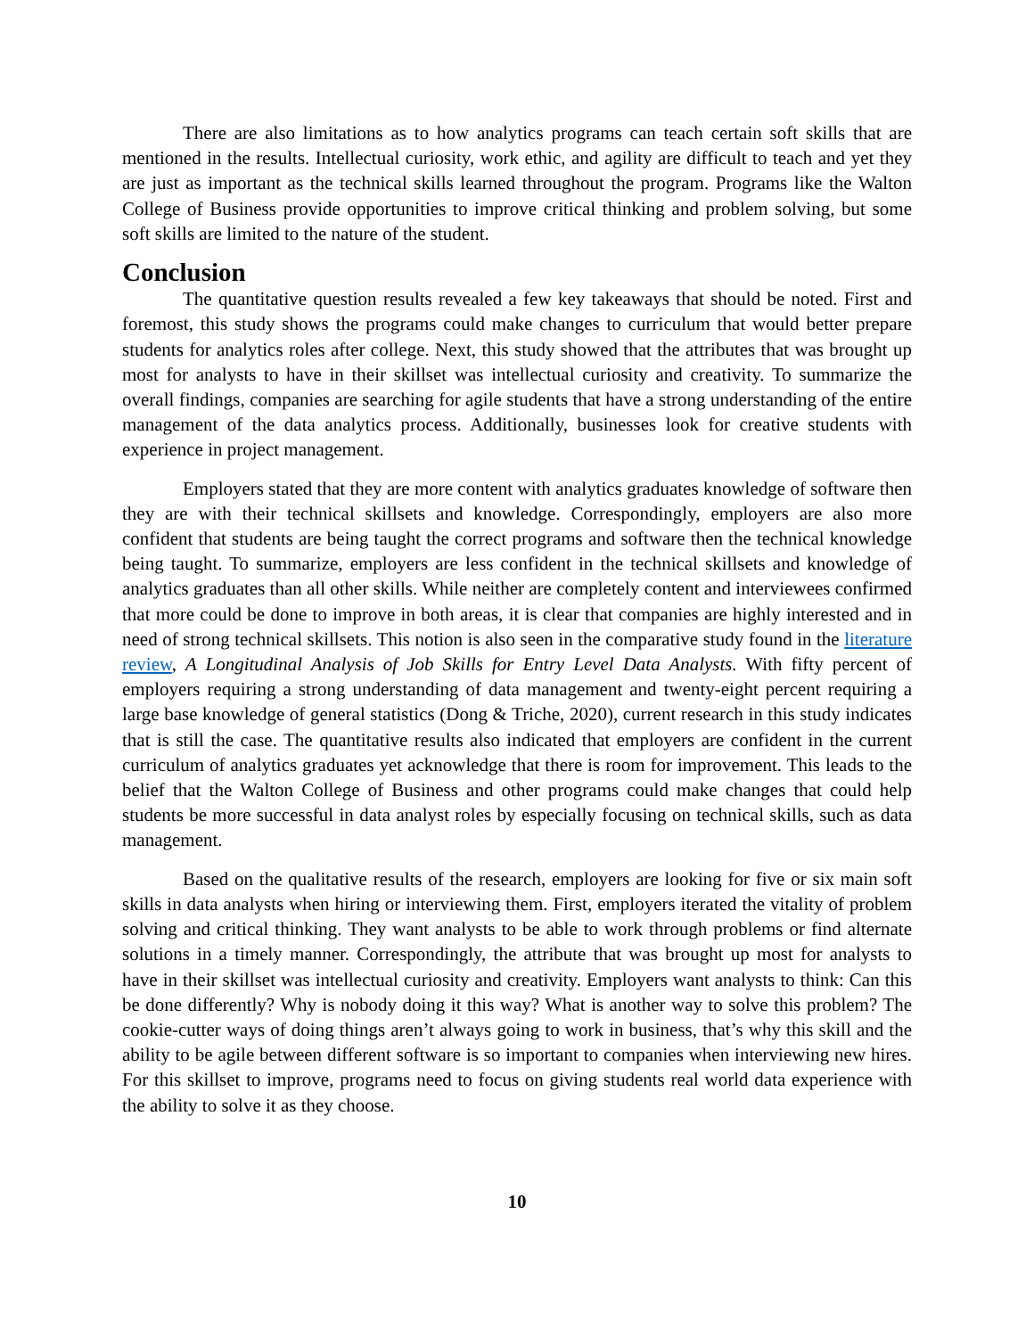There are also limitations as to how analytics programs can teach certain soft skills that are mentioned in the results. Intellectual curiosity, work ethic, and agility are difficult to teach and yet they are just as important as the technical skills learned throughout the program. Programs like the Walton College of Business provide opportunities to improve critical thinking and problem solving, but some soft skills are limited to the nature of the student.
Conclusion
The quantitative question results revealed a few key takeaways that should be noted. First and foremost, this study shows the programs could make changes to curriculum that would better prepare students for analytics roles after college. Next, this study showed that the attributes that was brought up most for analysts to have in their skillset was intellectual curiosity and creativity. To summarize the overall findings, companies are searching for agile students that have a strong understanding of the entire management of the data analytics process. Additionally, businesses look for creative students with experience in project management.
Employers stated that they are more content with analytics graduates knowledge of software then they are with their technical skillsets and knowledge. Correspondingly, employers are also more confident that students are being taught the correct programs and software then the technical knowledge being taught. To summarize, employers are less confident in the technical skillsets and knowledge of analytics graduates than all other skills. While neither are completely content and interviewees confirmed that more could be done to improve in both areas, it is clear that companies are highly interested and in need of strong technical skillsets. This notion is also seen in the comparative study found in the literature review, A Longitudinal Analysis of Job Skills for Entry Level Data Analysts. With fifty percent of employers requiring a strong understanding of data management and twenty-eight percent requiring a large base knowledge of general statistics (Dong & Triche, 2020), current research in this study indicates that is still the case. The quantitative results also indicated that employers are confident in the current curriculum of analytics graduates yet acknowledge that there is room for improvement. This leads to the belief that the Walton College of Business and other programs could make changes that could help students be more successful in data analyst roles by especially focusing on technical skills, such as data management.
Based on the qualitative results of the research, employers are looking for five or six main soft skills in data analysts when hiring or interviewing them. First, employers iterated the vitality of problem solving and critical thinking. They want analysts to be able to work through problems or find alternate solutions in a timely manner. Correspondingly, the attribute that was brought up most for analysts to have in their skillset was intellectual curiosity and creativity. Employers want analysts to think: Can this be done differently? Why is nobody doing it this way? What is another way to solve this problem? The cookie-cutter ways of doing things aren’t always going to work in business, that’s why this skill and the ability to be agile between different software is so important to companies when interviewing new hires. For this skillset to improve, programs need to focus on giving students real world data experience with the ability to solve it as they choose.
10